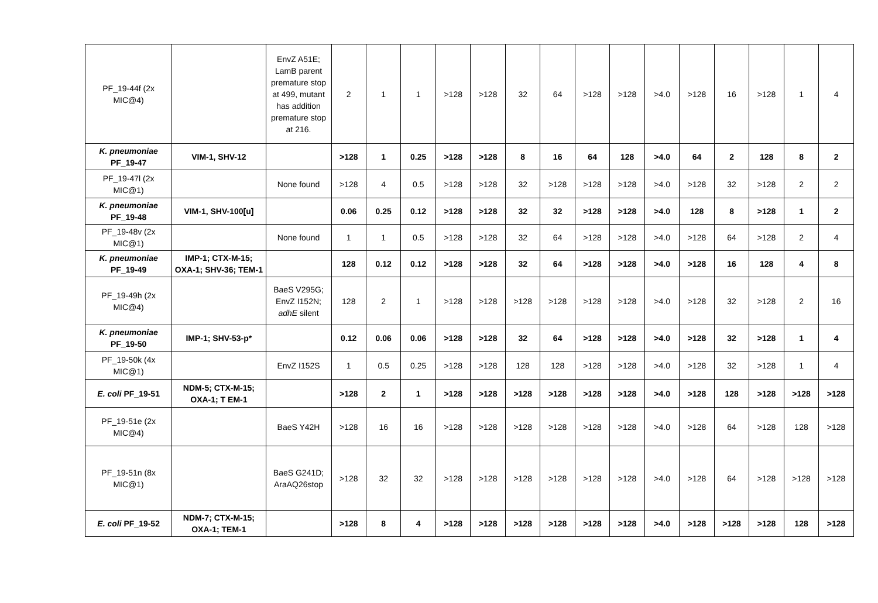| PF_19-44f (2x MIC@4) | | EnvZ A51E; LamB parent premature stop at 499, mutant has addition premature stop at 216. | 2 | 1 | 1 | >128 | >128 | 32 | 64 | >128 | >128 | >4.0 | >128 | 16 | >128 | 1 | 4 |
| K. pneumoniae PF_19-47 | VIM-1, SHV-12 | | >128 | 1 | 0.25 | >128 | >128 | 8 | 16 | 64 | 128 | >4.0 | 64 | 2 | 128 | 8 | 2 |
| PF_19-47l (2x MIC@1) | | None found | >128 | 4 | 0.5 | >128 | >128 | 32 | >128 | >128 | >128 | >4.0 | >128 | 32 | >128 | 2 | 2 |
| K. pneumoniae PF_19-48 | VIM-1, SHV-100[u] | | 0.06 | 0.25 | 0.12 | >128 | >128 | 32 | 32 | >128 | >128 | >4.0 | 128 | 8 | >128 | 1 | 2 |
| PF_19-48v (2x MIC@1) | | None found | 1 | 1 | 0.5 | >128 | >128 | 32 | 64 | >128 | >128 | >4.0 | >128 | 64 | >128 | 2 | 4 |
| K. pneumoniae PF_19-49 | IMP-1; CTX-M-15; OXA-1; SHV-36; TEM-1 | | 128 | 0.12 | 0.12 | >128 | >128 | 32 | 64 | >128 | >128 | >4.0 | >128 | 16 | 128 | 4 | 8 |
| PF_19-49h (2x MIC@4) | | BaeS V295G; EnvZ I152N; adhE silent | 128 | 2 | 1 | >128 | >128 | >128 | >128 | >128 | >128 | >4.0 | >128 | 32 | >128 | 2 | 16 |
| K. pneumoniae PF_19-50 | IMP-1; SHV-53-p* | | 0.12 | 0.06 | 0.06 | >128 | >128 | 32 | 64 | >128 | >128 | >4.0 | >128 | 32 | >128 | 1 | 4 |
| PF_19-50k (4x MIC@1) | | EnvZ I152S | 1 | 0.5 | 0.25 | >128 | >128 | 128 | 128 | >128 | >128 | >4.0 | >128 | 32 | >128 | 1 | 4 |
| E. coli PF_19-51 | NDM-5; CTX-M-15; OXA-1; T EM-1 | | >128 | 2 | 1 | >128 | >128 | >128 | >128 | >128 | >128 | >4.0 | >128 | 128 | >128 | >128 | >128 |
| PF_19-51e (2x MIC@4) | | BaeS Y42H | >128 | 16 | 16 | >128 | >128 | >128 | >128 | >128 | >128 | >4.0 | >128 | 64 | >128 | 128 | >128 |
| PF_19-51n (8x MIC@1) | | BaeS G241D; AraAQ26stop | >128 | 32 | 32 | >128 | >128 | >128 | >128 | >128 | >128 | >4.0 | >128 | 64 | >128 | >128 | >128 |
| E. coli PF_19-52 | NDM-7; CTX-M-15; OXA-1; TEM-1 | | >128 | 8 | 4 | >128 | >128 | >128 | >128 | >128 | >128 | >4.0 | >128 | >128 | >128 | 128 | >128 |